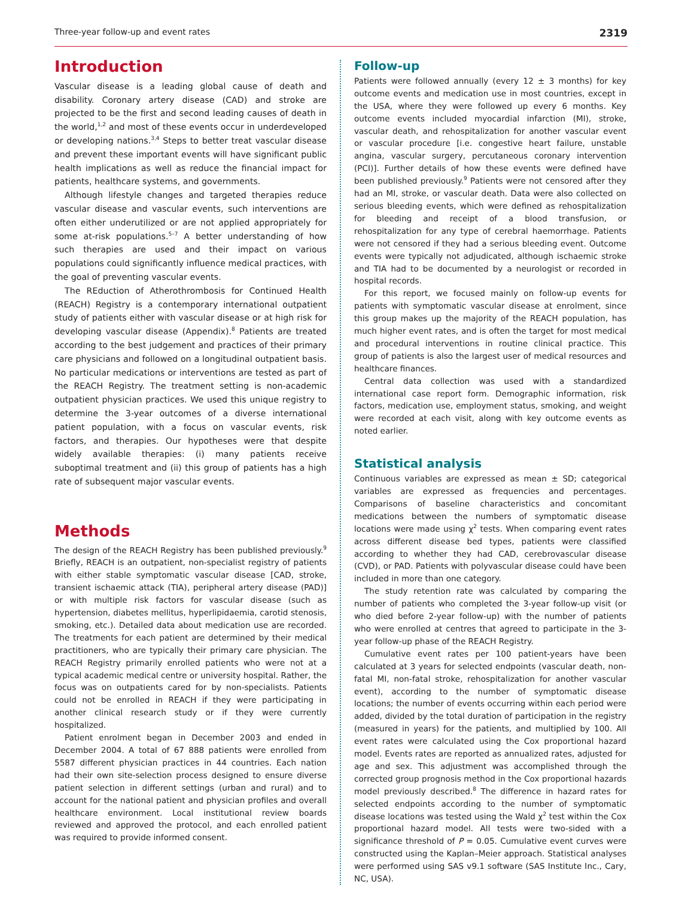Three-year follow-up and event rates 2319
Introduction
Vascular disease is a leading global cause of death and disability. Coronary artery disease (CAD) and stroke are projected to be the first and second leading causes of death in the world,<sup>1,2</sup> and most of these events occur in underdeveloped or developing nations.<sup>3,4</sup> Steps to better treat vascular disease and prevent these important events will have significant public health implications as well as reduce the financial impact for patients, healthcare systems, and governments.
Although lifestyle changes and targeted therapies reduce vascular disease and vascular events, such interventions are often either underutilized or are not applied appropriately for some at-risk populations.<sup>5–7</sup> A better understanding of how such therapies are used and their impact on various populations could significantly influence medical practices, with the goal of preventing vascular events.
The REduction of Atherothrombosis for Continued Health (REACH) Registry is a contemporary international outpatient study of patients either with vascular disease or at high risk for developing vascular disease (Appendix).<sup>8</sup> Patients are treated according to the best judgement and practices of their primary care physicians and followed on a longitudinal outpatient basis. No particular medications or interventions are tested as part of the REACH Registry. The treatment setting is non-academic outpatient physician practices. We used this unique registry to determine the 3-year outcomes of a diverse international patient population, with a focus on vascular events, risk factors, and therapies. Our hypotheses were that despite widely available therapies: (i) many patients receive suboptimal treatment and (ii) this group of patients has a high rate of subsequent major vascular events.
Methods
The design of the REACH Registry has been published previously.<sup>9</sup> Briefly, REACH is an outpatient, non-specialist registry of patients with either stable symptomatic vascular disease [CAD, stroke, transient ischaemic attack (TIA), peripheral artery disease (PAD)] or with multiple risk factors for vascular disease (such as hypertension, diabetes mellitus, hyperlipidaemia, carotid stenosis, smoking, etc.). Detailed data about medication use are recorded. The treatments for each patient are determined by their medical practitioners, who are typically their primary care physician. The REACH Registry primarily enrolled patients who were not at a typical academic medical centre or university hospital. Rather, the focus was on outpatients cared for by non-specialists. Patients could not be enrolled in REACH if they were participating in another clinical research study or if they were currently hospitalized.
Patient enrolment began in December 2003 and ended in December 2004. A total of 67 888 patients were enrolled from 5587 different physician practices in 44 countries. Each nation had their own site-selection process designed to ensure diverse patient selection in different settings (urban and rural) and to account for the national patient and physician profiles and overall healthcare environment. Local institutional review boards reviewed and approved the protocol, and each enrolled patient was required to provide informed consent.
Follow-up
Patients were followed annually (every 12 ± 3 months) for key outcome events and medication use in most countries, except in the USA, where they were followed up every 6 months. Key outcome events included myocardial infarction (MI), stroke, vascular death, and rehospitalization for another vascular event or vascular procedure [i.e. congestive heart failure, unstable angina, vascular surgery, percutaneous coronary intervention (PCI)]. Further details of how these events were defined have been published previously.<sup>9</sup> Patients were not censored after they had an MI, stroke, or vascular death. Data were also collected on serious bleeding events, which were defined as rehospitalization for bleeding and receipt of a blood transfusion, or rehospitalization for any type of cerebral haemorrhage. Patients were not censored if they had a serious bleeding event. Outcome events were typically not adjudicated, although ischaemic stroke and TIA had to be documented by a neurologist or recorded in hospital records.
For this report, we focused mainly on follow-up events for patients with symptomatic vascular disease at enrolment, since this group makes up the majority of the REACH population, has much higher event rates, and is often the target for most medical and procedural interventions in routine clinical practice. This group of patients is also the largest user of medical resources and healthcare finances.
Central data collection was used with a standardized international case report form. Demographic information, risk factors, medication use, employment status, smoking, and weight were recorded at each visit, along with key outcome events as noted earlier.
Statistical analysis
Continuous variables are expressed as mean ± SD; categorical variables are expressed as frequencies and percentages. Comparisons of baseline characteristics and concomitant medications between the numbers of symptomatic disease locations were made using χ<sup>2</sup> tests. When comparing event rates across different disease bed types, patients were classified according to whether they had CAD, cerebrovascular disease (CVD), or PAD. Patients with polyvascular disease could have been included in more than one category.
The study retention rate was calculated by comparing the number of patients who completed the 3-year follow-up visit (or who died before 2-year follow-up) with the number of patients who were enrolled at centres that agreed to participate in the 3-year follow-up phase of the REACH Registry.
Cumulative event rates per 100 patient-years have been calculated at 3 years for selected endpoints (vascular death, non-fatal MI, non-fatal stroke, rehospitalization for another vascular event), according to the number of symptomatic disease locations; the number of events occurring within each period were added, divided by the total duration of participation in the registry (measured in years) for the patients, and multiplied by 100. All event rates were calculated using the Cox proportional hazard model. Events rates are reported as annualized rates, adjusted for age and sex. This adjustment was accomplished through the corrected group prognosis method in the Cox proportional hazards model previously described.<sup>8</sup> The difference in hazard rates for selected endpoints according to the number of symptomatic disease locations was tested using the Wald χ<sup>2</sup> test within the Cox proportional hazard model. All tests were two-sided with a significance threshold of P = 0.05. Cumulative event curves were constructed using the Kaplan–Meier approach. Statistical analyses were performed using SAS v9.1 software (SAS Institute Inc., Cary, NC, USA).